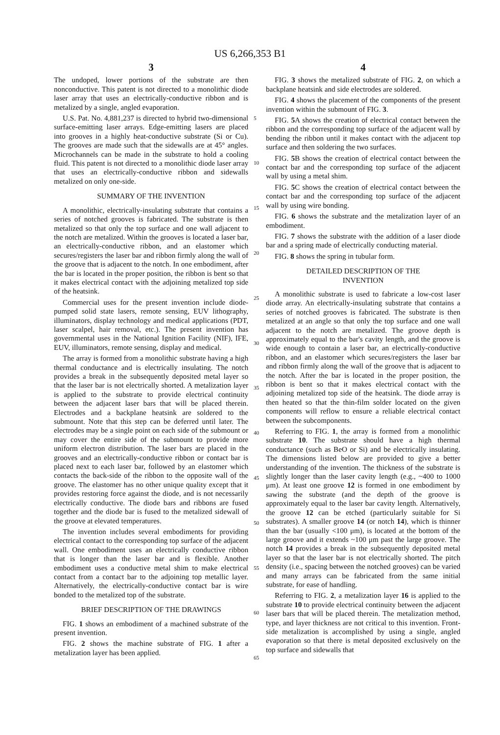US 6,266,353 B1
3
The undoped, lower portions of the substrate are then nonconductive. This patent is not directed to a monolithic diode laser array that uses an electrically-conductive ribbon and is metalized by a single, angled evaporation.
U.S. Pat. No. 4,881,237 is directed to hybrid two-dimensional surface-emitting laser arrays. Edge-emitting lasers are placed into grooves in a highly heat-conductive substrate (Si or Cu). The grooves are made such that the sidewalls are at 45° angles. Microchannels can be made in the substrate to hold a cooling fluid. This patent is not directed to a monolithic diode laser array that uses an electrically-conductive ribbon and sidewalls metalized on only one-side.
SUMMARY OF THE INVENTION
A monolithic, electrically-insulating substrate that contains a series of notched grooves is fabricated. The substrate is then metalized so that only the top surface and one wall adjacent to the notch are metalized. Within the grooves is located a laser bar, an electrically-conductive ribbon, and an elastomer which secures/registers the laser bar and ribbon firmly along the wall of the groove that is adjacent to the notch. In one embodiment, after the bar is located in the proper position, the ribbon is bent so that it makes electrical contact with the adjoining metalized top side of the heatsink.
Commercial uses for the present invention include diode-pumped solid state lasers, remote sensing, EUV lithography, illuminators, display technology and medical applications (PDT, laser scalpel, hair removal, etc.). The present invention has governmental uses in the National Ignition Facility (NIF), IFE, EUV, illuminators, remote sensing, display and medical.
The array is formed from a monolithic substrate having a high thermal conductance and is electrically insulating. The notch provides a break in the subsequently deposited metal layer so that the laser bar is not electrically shorted. A metalization layer is applied to the substrate to provide electrical continuity between the adjacent laser bars that will be placed therein. Electrodes and a backplane heatsink are soldered to the submount. Note that this step can be deferred until later. The electrodes may be a single point on each side of the submount or may cover the entire side of the submount to provide more uniform electron distribution. The laser bars are placed in the grooves and an electrically-conductive ribbon or contact bar is placed next to each laser bar, followed by an elastomer which contacts the back-side of the ribbon to the opposite wall of the groove. The elastomer has no other unique quality except that it provides restoring force against the diode, and is not necessarily electrically conductive. The diode bars and ribbons are fused together and the diode bar is fused to the metalized sidewall of the groove at elevated temperatures.
The invention includes several embodiments for providing electrical contact to the corresponding top surface of the adjacent wall. One embodiment uses an electrically conductive ribbon that is longer than the laser bar and is flexible. Another embodiment uses a conductive metal shim to make electrical contact from a contact bar to the adjoining top metallic layer. Alternatively, the electrically-conductive contact bar is wire bonded to the metalized top of the substrate.
BRIEF DESCRIPTION OF THE DRAWINGS
FIG. 1 shows an embodiment of a machined substrate of the present invention.
FIG. 2 shows the machine substrate of FIG. 1 after a metalization layer has been applied.
4
FIG. 3 shows the metalized substrate of FIG. 2, on which a backplane heatsink and side electrodes are soldered.
FIG. 4 shows the placement of the components of the present invention within the submount of FIG. 3.
FIG. 5 A shows the creation of electrical contact between the ribbon and the corresponding top surface of the adjacent wall by bending the ribbon until it makes contact with the adjacent top surface and then soldering the two surfaces.
FIG. 5 B shows the creation of electrical contact between the contact bar and the corresponding top surface of the adjacent wall by using a metal shim.
FIG. 5 C shows the creation of electrical contact between the contact bar and the corresponding top surface of the adjacent wall by using wire bonding.
FIG. 6 shows the substrate and the metalization layer of an embodiment.
FIG. 7 shows the substrate with the addition of a laser diode bar and a spring made of electrically conducting material.
FIG. 8 shows the spring in tubular form.
DETAILED DESCRIPTION OF THE
INVENTION
A monolithic substrate is used to fabricate a low-cost laser diode array. An electrically-insulating substrate that contains a series of notched grooves is fabricated. The substrate is then metalized at an angle so that only the top surface and one wall adjacent to the notch are metalized. The groove depth is approximately equal to the bar's cavity length, and the groove is wide enough to contain a laser bar, an electrically-conductive ribbon, and an elastomer which secures/registers the laser bar and ribbon firmly along the wall of the groove that is adjacent to the notch. After the bar is located in the proper position, the ribbon is bent so that it makes electrical contact with the adjoining metalized top side of the heatsink. The diode array is then heated so that the thin-film solder located on the given components will reflow to ensure a reliable electrical contact between the subcomponents.
Referring to FIG. 1, the array is formed from a monolithic substrate 10. The substrate should have a high thermal conductance (such as BeO or Si) and be electrically insulating. The dimensions listed below are provided to give a better understanding of the invention. The thickness of the substrate is slightly longer than the laser cavity length (e.g., ~400 to 1000 μm). At least one groove 12 is formed in one embodiment by sawing the substrate (and the depth of the groove is approximately equal to the laser bar cavity length. Alternatively, the groove 12 can be etched (particularly suitable for Si substrates). A smaller groove 14 (or notch 14), which is thinner than the bar (usually <100 μm), is located at the bottom of the large groove and it extends ~100 μm past the large groove. The notch 14 provides a break in the subsequently deposited metal layer so that the laser bar is not electrically shorted. The pitch density (i.e., spacing between the notched grooves) can be varied and many arrays can be fabricated from the same initial substrate, for ease of handling.
Referring to FIG. 2, a metalization layer 16 is applied to the substrate 10 to provide electrical continuity between the adjacent laser bars that will be placed therein. The metalization method, type, and layer thickness are not critical to this invention. Front-side metalization is accomplished by using a single, angled evaporation so that there is metal deposited exclusively on the top surface and sidewalls that
5
10
15
20
25
30
35
40
45
50
55
60
65